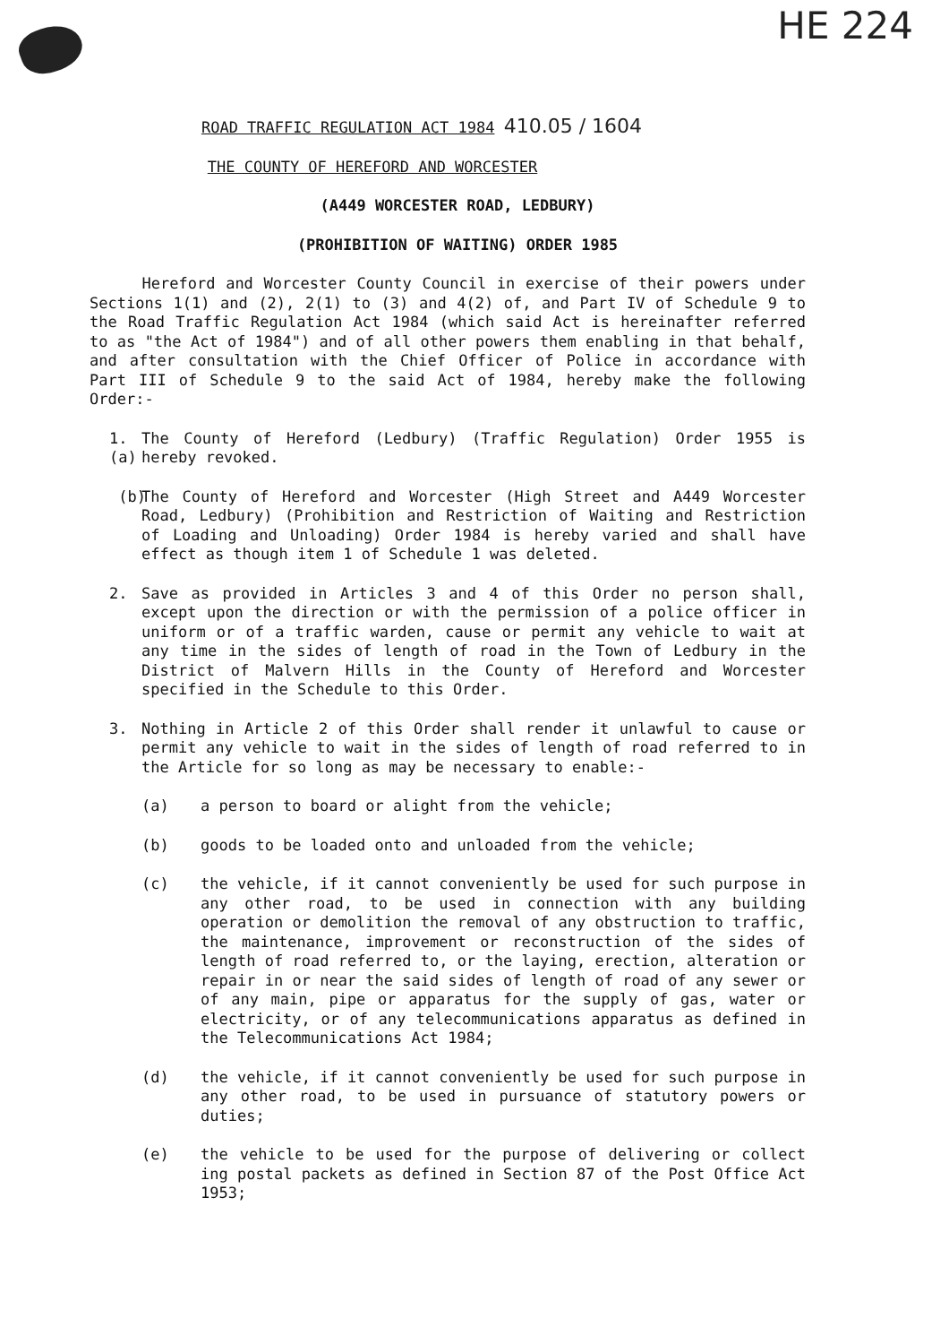HE 224
ROAD TRAFFIC REGULATION ACT 1984 410.05 / 1604
THE COUNTY OF HEREFORD AND WORCESTER
(A449 WORCESTER ROAD, LEDBURY)
(PROHIBITION OF WAITING) ORDER 1985
Hereford and Worcester County Council in exercise of their powers under Sections 1(1) and (2), 2(1) to (3) and 4(2) of, and Part IV of Schedule 9 to the Road Traffic Regulation Act 1984 (which said Act is hereinafter referred to as "the Act of 1984") and of all other powers them enabling in that behalf, and after consultation with the Chief Officer of Police in accordance with Part III of Schedule 9 to the said Act of 1984, hereby make the following Order:-
1.(a)
The County of Hereford (Ledbury) (Traffic Regulation) Order 1955 is hereby revoked.
(b) The County of Hereford and Worcester (High Street and A449 Worcester Road, Ledbury) (Prohibition and Restriction of Waiting and Restriction of Loading and Unloading) Order 1984 is hereby varied and shall have effect as though item 1 of Schedule 1 was deleted.
2. Save as provided in Articles 3 and 4 of this Order no person shall, except upon the direction or with the permission of a police officer in uniform or of a traffic warden, cause or permit any vehicle to wait at any time in the sides of length of road in the Town of Ledbury in the District of Malvern Hills in the County of Hereford and Worcester specified in the Schedule to this Order.
3. Nothing in Article 2 of this Order shall render it unlawful to cause or permit any vehicle to wait in the sides of length of road referred to in the Article for so long as may be necessary to enable:-
(a) a person to board or alight from the vehicle;
(b) goods to be loaded onto and unloaded from the vehicle;
(c) the vehicle, if it cannot conveniently be used for such purpose in any other road, to be used in connection with any building operation or demolition the removal of any obstruction to traffic, the maintenance, improvement or reconstruction of the sides of length of road referred to, or the laying, erection, alteration or repair in or near the said sides of length of road of any sewer or of any main, pipe or apparatus for the supply of gas, water or electricity, or of any telecommunications apparatus as defined in the Telecommunications Act 1984;
(d) the vehicle, if it cannot conveniently be used for such purpose in any other road, to be used in pursuance of statutory powers or duties;
(e) the vehicle to be used for the purpose of delivering or collect ing postal packets as defined in Section 87 of the Post Office Act 1953;